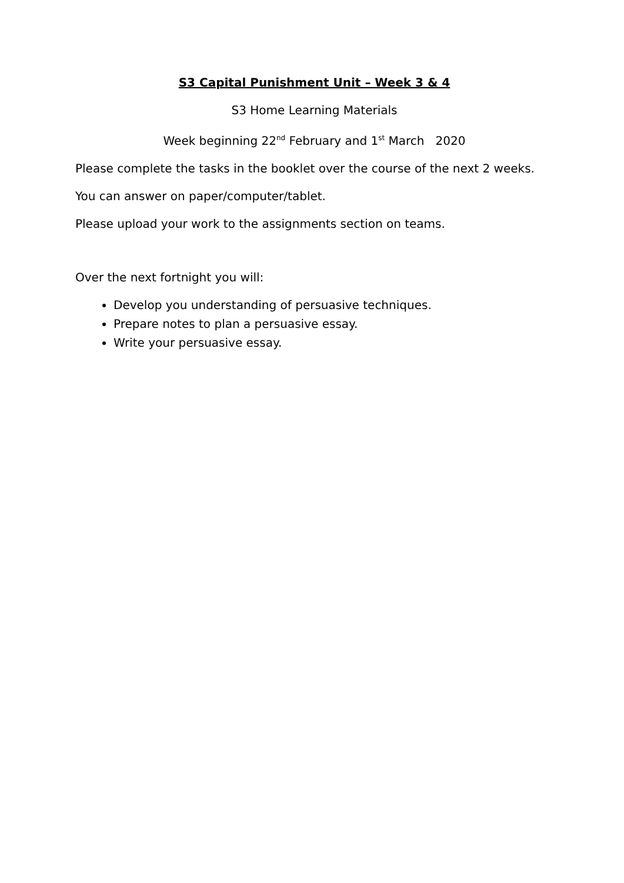S3 Capital Punishment Unit – Week 3 & 4
S3 Home Learning Materials
Week beginning 22<sup>nd</sup> February and 1<sup>st</sup> March 2020
Please complete the tasks in the booklet over the course of the next 2 weeks.
You can answer on paper/computer/tablet.
Please upload your work to the assignments section on teams.
Over the next fortnight you will:
Develop you understanding of persuasive techniques.
Prepare notes to plan a persuasive essay.
Write your persuasive essay.